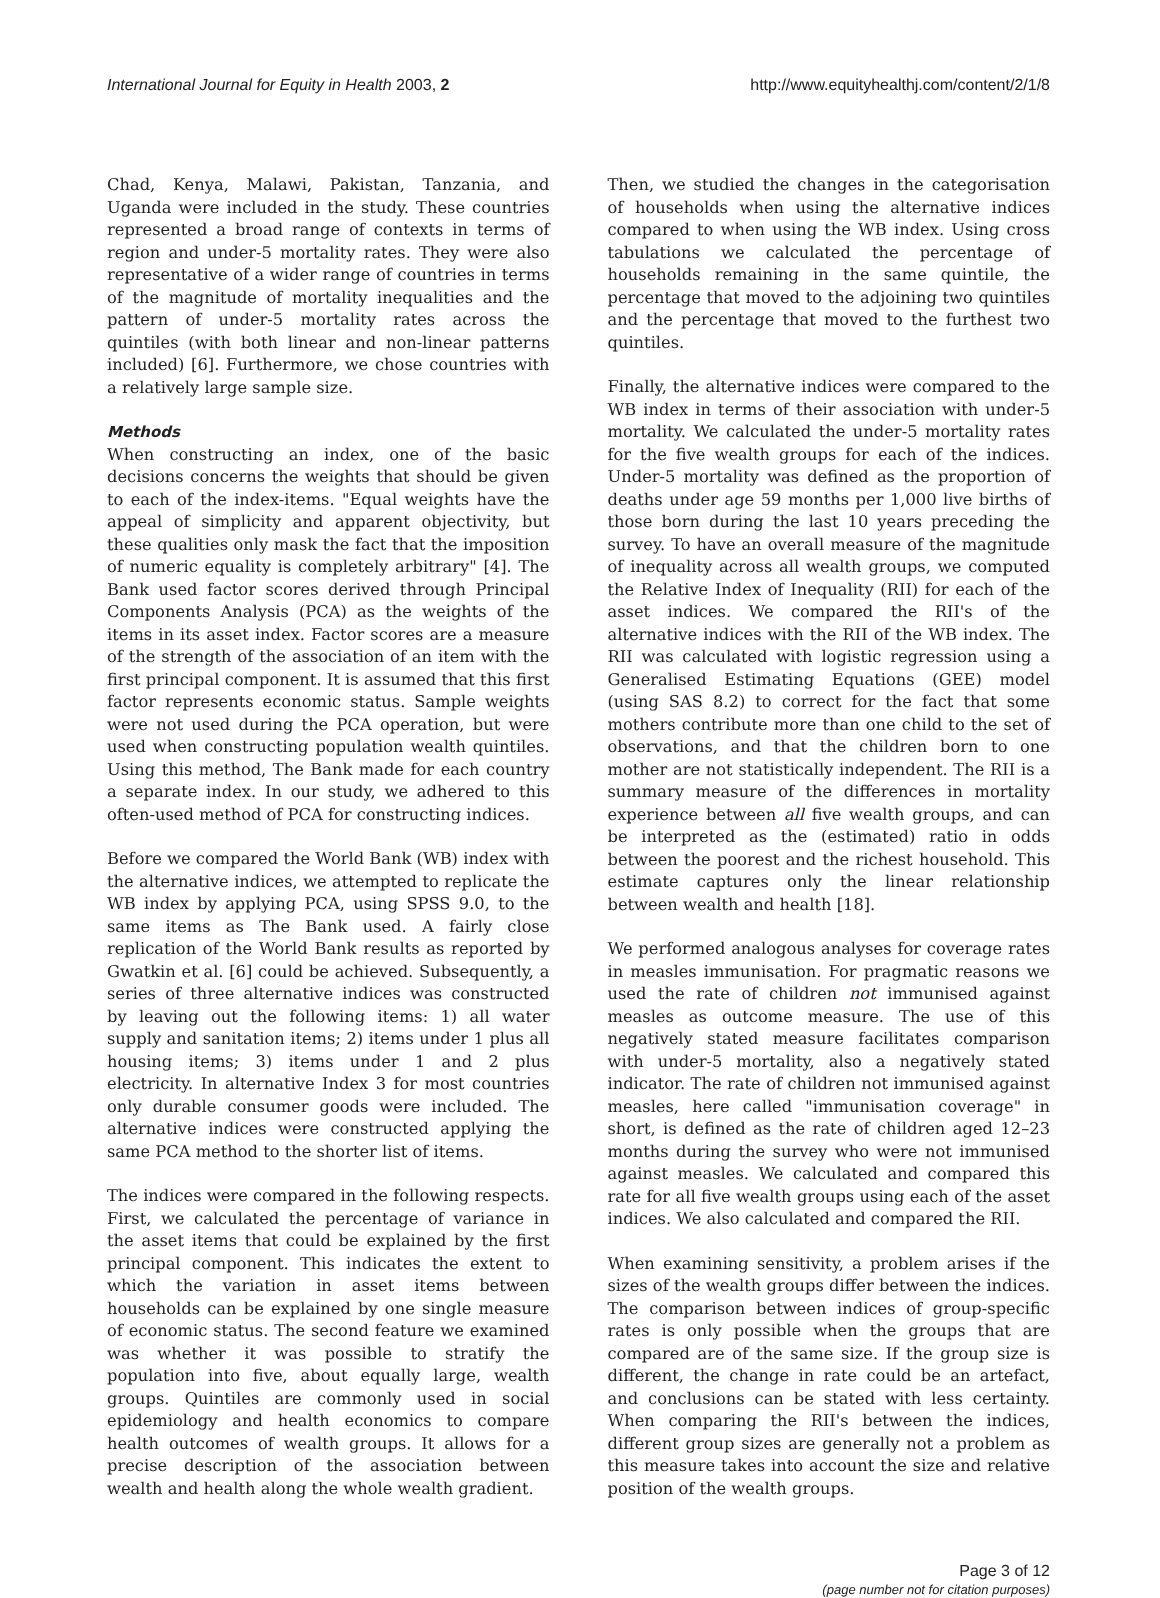International Journal for Equity in Health 2003, 2 http://www.equityhealthj.com/content/2/1/8
Chad, Kenya, Malawi, Pakistan, Tanzania, and Uganda were included in the study. These countries represented a broad range of contexts in terms of region and under-5 mortality rates. They were also representative of a wider range of countries in terms of the magnitude of mortality inequalities and the pattern of under-5 mortality rates across the quintiles (with both linear and non-linear patterns included) [6]. Furthermore, we chose countries with a relatively large sample size.
Methods
When constructing an index, one of the basic decisions concerns the weights that should be given to each of the index-items. "Equal weights have the appeal of simplicity and apparent objectivity, but these qualities only mask the fact that the imposition of numeric equality is completely arbitrary" [4]. The Bank used factor scores derived through Principal Components Analysis (PCA) as the weights of the items in its asset index. Factor scores are a measure of the strength of the association of an item with the first principal component. It is assumed that this first factor represents economic status. Sample weights were not used during the PCA operation, but were used when constructing population wealth quintiles. Using this method, The Bank made for each country a separate index. In our study, we adhered to this often-used method of PCA for constructing indices.
Before we compared the World Bank (WB) index with the alternative indices, we attempted to replicate the WB index by applying PCA, using SPSS 9.0, to the same items as The Bank used. A fairly close replication of the World Bank results as reported by Gwatkin et al. [6] could be achieved. Subsequently, a series of three alternative indices was constructed by leaving out the following items: 1) all water supply and sanitation items; 2) items under 1 plus all housing items; 3) items under 1 and 2 plus electricity. In alternative Index 3 for most countries only durable consumer goods were included. The alternative indices were constructed applying the same PCA method to the shorter list of items.
The indices were compared in the following respects. First, we calculated the percentage of variance in the asset items that could be explained by the first principal component. This indicates the extent to which the variation in asset items between households can be explained by one single measure of economic status. The second feature we examined was whether it was possible to stratify the population into five, about equally large, wealth groups. Quintiles are commonly used in social epidemiology and health economics to compare health outcomes of wealth groups. It allows for a precise description of the association between wealth and health along the whole wealth gradient.
Then, we studied the changes in the categorisation of households when using the alternative indices compared to when using the WB index. Using cross tabulations we calculated the percentage of households remaining in the same quintile, the percentage that moved to the adjoining two quintiles and the percentage that moved to the furthest two quintiles.
Finally, the alternative indices were compared to the WB index in terms of their association with under-5 mortality. We calculated the under-5 mortality rates for the five wealth groups for each of the indices. Under-5 mortality was defined as the proportion of deaths under age 59 months per 1,000 live births of those born during the last 10 years preceding the survey. To have an overall measure of the magnitude of inequality across all wealth groups, we computed the Relative Index of Inequality (RII) for each of the asset indices. We compared the RII's of the alternative indices with the RII of the WB index. The RII was calculated with logistic regression using a Generalised Estimating Equations (GEE) model (using SAS 8.2) to correct for the fact that some mothers contribute more than one child to the set of observations, and that the children born to one mother are not statistically independent. The RII is a summary measure of the differences in mortality experience between all five wealth groups, and can be interpreted as the (estimated) ratio in odds between the poorest and the richest household. This estimate captures only the linear relationship between wealth and health [18].
We performed analogous analyses for coverage rates in measles immunisation. For pragmatic reasons we used the rate of children not immunised against measles as outcome measure. The use of this negatively stated measure facilitates comparison with under-5 mortality, also a negatively stated indicator. The rate of children not immunised against measles, here called "immunisation coverage" in short, is defined as the rate of children aged 12–23 months during the survey who were not immunised against measles. We calculated and compared this rate for all five wealth groups using each of the asset indices. We also calculated and compared the RII.
When examining sensitivity, a problem arises if the sizes of the wealth groups differ between the indices. The comparison between indices of group-specific rates is only possible when the groups that are compared are of the same size. If the group size is different, the change in rate could be an artefact, and conclusions can be stated with less certainty. When comparing the RII's between the indices, different group sizes are generally not a problem as this measure takes into account the size and relative position of the wealth groups.
Page 3 of 12
(page number not for citation purposes)